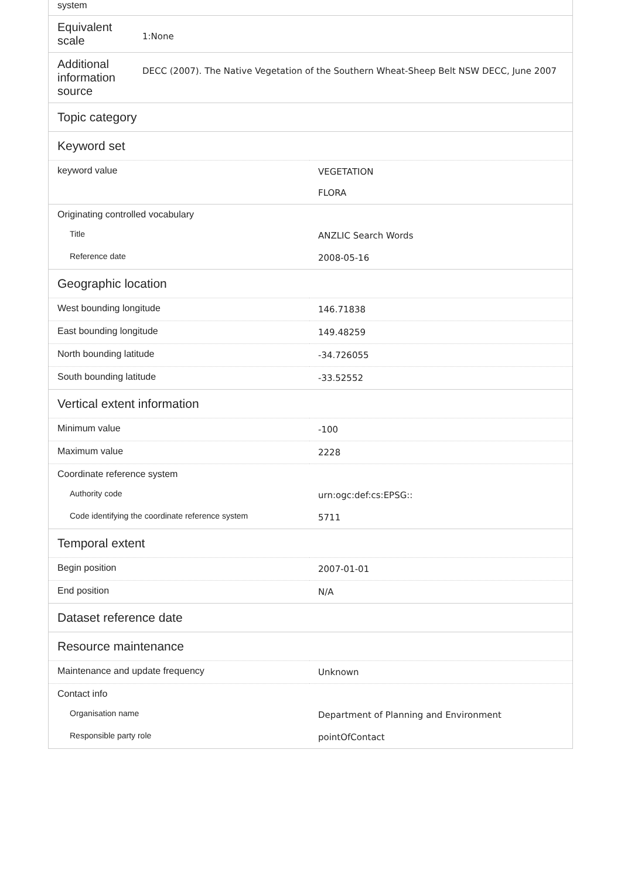| system | |
| Equivalent scale | 1:None |
| Additional information source | DECC (2007). The Native Vegetation of the Southern Wheat-Sheep Belt NSW DECC, June 2007 |
| Topic category | |
| Keyword set | |
| keyword value | VEGETATION FLORA |
| Originating controlled vocabulary | |
| Title | ANZLIC Search Words |
| Reference date | 2008-05-16 |
| Geographic location | |
| West bounding longitude | 146.71838 |
| East bounding longitude | 149.48259 |
| North bounding latitude | -34.726055 |
| South bounding latitude | -33.52552 |
| Vertical extent information | |
| Minimum value | -100 |
| Maximum value | 2228 |
| Coordinate reference system | |
| Authority code | urn:ogc:def:cs:EPSG:: |
| Code identifying the coordinate reference system | 5711 |
| Temporal extent | |
| Begin position | 2007-01-01 |
| End position | N/A |
| Dataset reference date | |
| Resource maintenance | |
| Maintenance and update frequency | Unknown |
| Contact info | |
| Organisation name | Department of Planning and Environment |
| Responsible party role | pointOfContact |